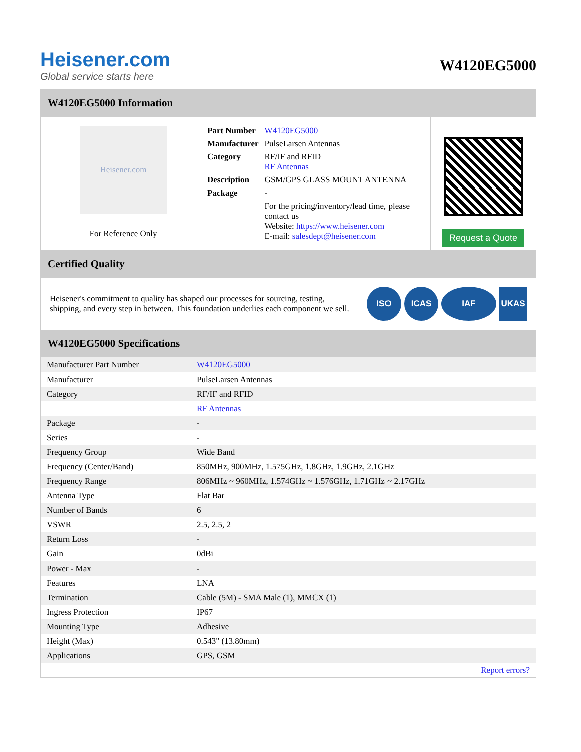Heisener.com
Global service starts here
W4120EG5000
W4120EG5000 Information
Heisener.com
For Reference Only
| Part Number | W4120EG5000 |
| Manufacturer | PulseLarsen Antennas |
| Category | RF/IF and RFID RF Antennas |
| Description | GSM/GPS GLASS MOUNT ANTENNA |
| Package | - |
| | For the pricing/inventory/lead time, please contact us Website: https://www.heisener.com E-mail: salesdept@heisener.com |
Request a Quote
Certified Quality
Heisener's commitment to quality has shaped our processes for sourcing, testing, shipping, and every step in between. This foundation underlies each component we sell.
ISO ICAS IAF UKAS
W4120EG5000 Specifications
| Manufacturer Part Number | W4120EG5000 |
| Manufacturer | PulseLarsen Antennas |
| Category | RF/IF and RFID |
| | RF Antennas |
| Package | - |
| Series | - |
| Frequency Group | Wide Band |
| Frequency (Center/Band) | 850MHz, 900MHz, 1.575GHz, 1.8GHz, 1.9GHz, 2.1GHz |
| Frequency Range | 806MHz ~ 960MHz, 1.574GHz ~ 1.576GHz, 1.71GHz ~ 2.17GHz |
| Antenna Type | Flat Bar |
| Number of Bands | 6 |
| VSWR | 2.5, 2.5, 2 |
| Return Loss | - |
| Gain | 0dBi |
| Power - Max | - |
| Features | LNA |
| Termination | Cable (5M) - SMA Male (1), MMCX (1) |
| Ingress Protection | IP67 |
| Mounting Type | Adhesive |
| Height (Max) | 0.543" (13.80mm) |
| Applications | GPS, GSM |
| | Report errors? |